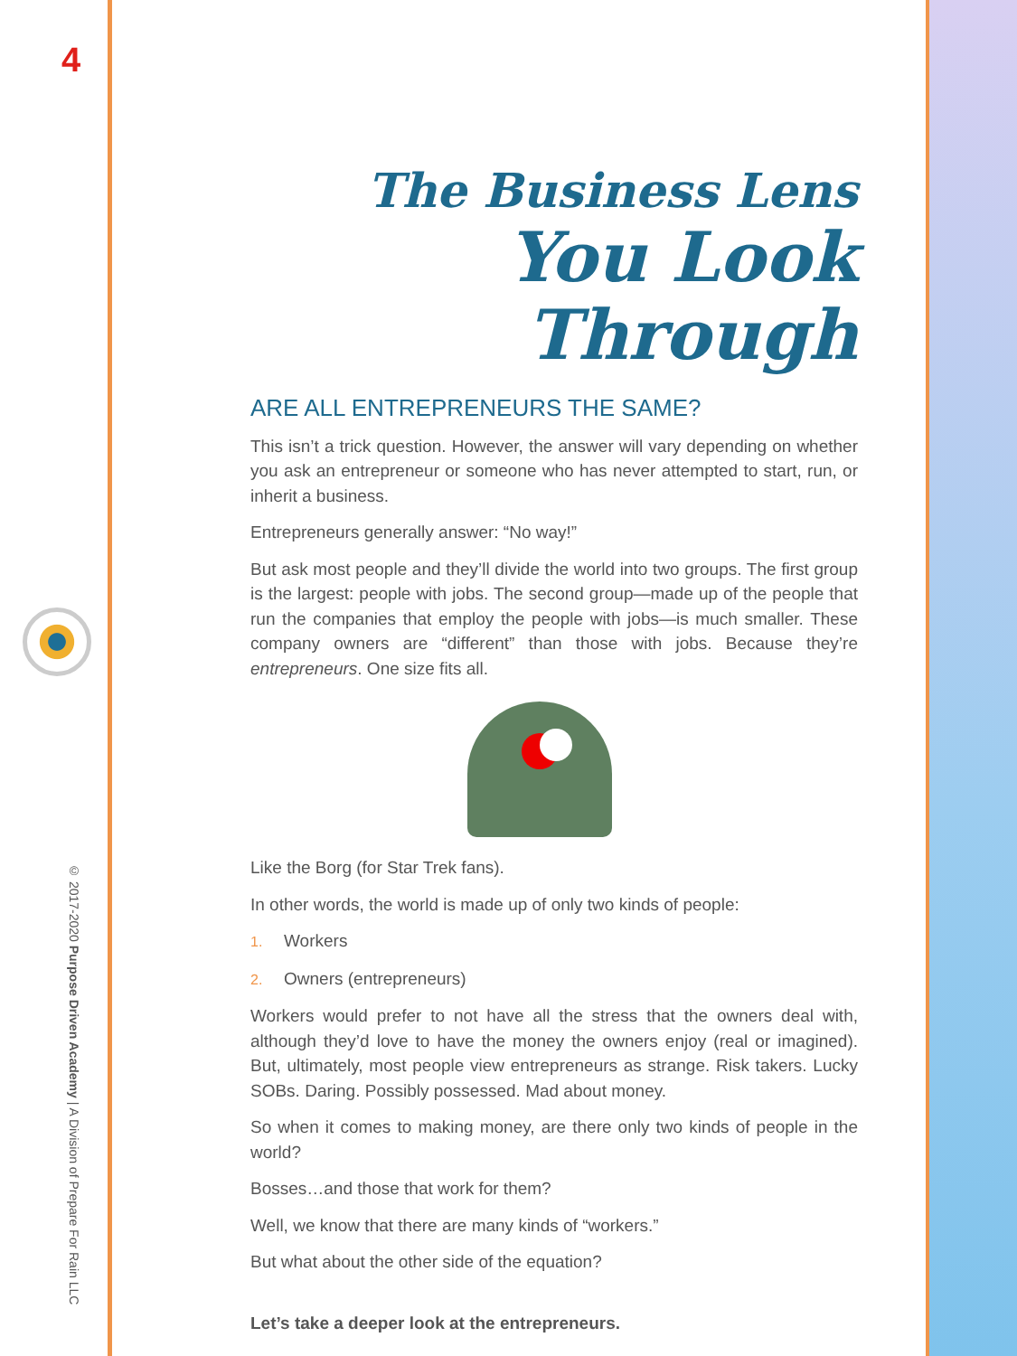4
© 2017-2020 Purpose Driven Academy | A Division of Prepare For Rain LLC
The Business Lens
You Look Through
ARE ALL ENTREPRENEURS THE SAME?
This isn’t a trick question. However, the answer will vary depending on whether you ask an entrepreneur or someone who has never attempted to start, run, or inherit a business.
Entrepreneurs generally answer: “No way!”
But ask most people and they’ll divide the world into two groups. The first group is the largest: people with jobs. The second group—made up of the people that run the companies that employ the people with jobs—is much smaller. These company owners are “different” than those with jobs. Because they’re entrepreneurs. One size fits all.
Like the Borg (for Star Trek fans).
In other words, the world is made up of only two kinds of people:
1. Workers
2. Owners (entrepreneurs)
Workers would prefer to not have all the stress that the owners deal with, although they’d love to have the money the owners enjoy (real or imagined). But, ultimately, most people view entrepreneurs as strange. Risk takers. Lucky SOBs. Daring. Possibly possessed. Mad about money.
So when it comes to making money, are there only two kinds of people in the world?
Bosses…and those that work for them?
Well, we know that there are many kinds of “workers.”
But what about the other side of the equation?
Let’s take a deeper look at the entrepreneurs.